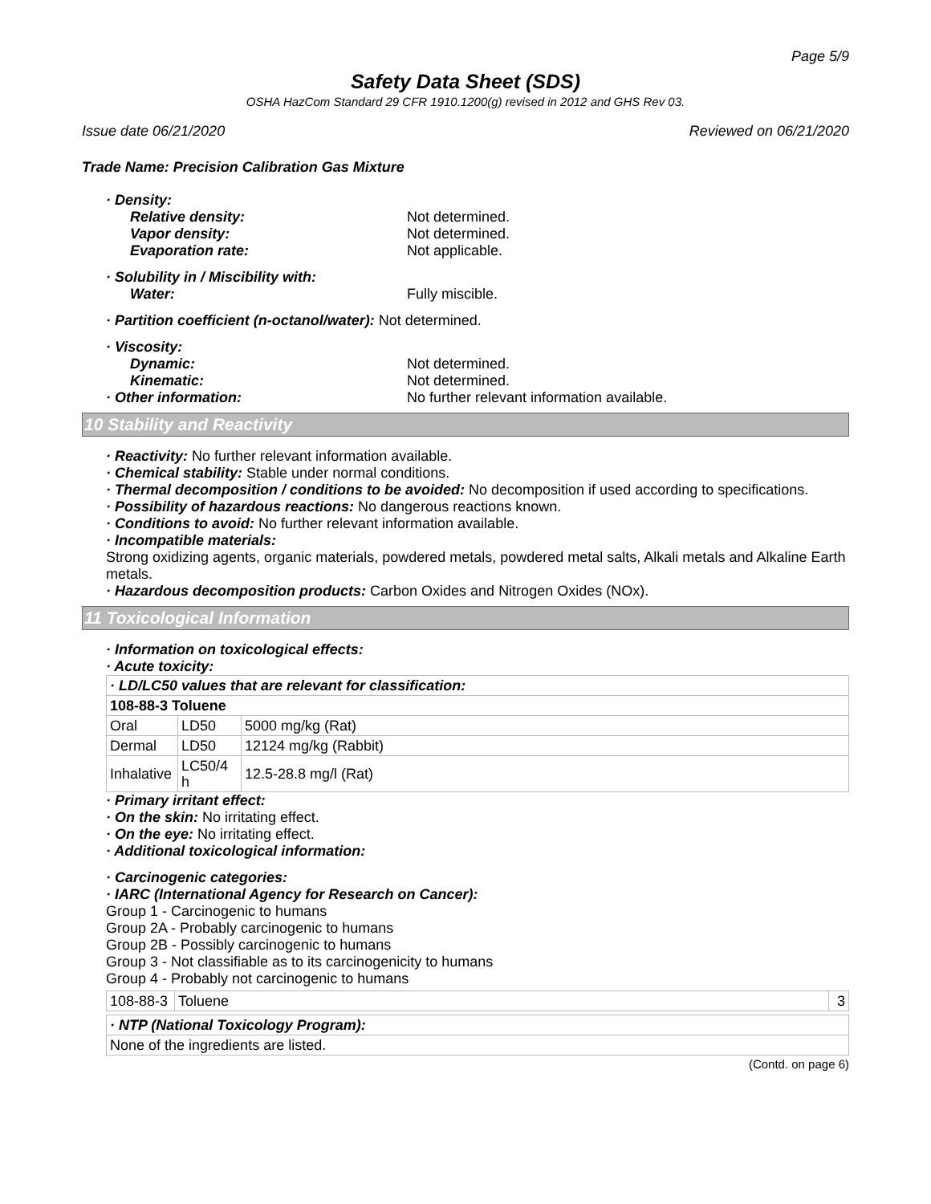Page 5/9
Safety Data Sheet (SDS)
OSHA HazCom Standard 29 CFR 1910.1200(g) revised in 2012 and GHS Rev 03.
Issue date 06/21/2020 Reviewed on 06/21/2020
Trade Name: Precision Calibration Gas Mixture
· Density:
Relative density: Not determined.
Vapor density: Not determined.
Evaporation rate: Not applicable.
· Solubility in / Miscibility with:
Water: Fully miscible.
· Partition coefficient (n-octanol/water): Not determined.
· Viscosity:
Dynamic: Not determined.
Kinematic: Not determined.
· Other information: No further relevant information available.
10 Stability and Reactivity
· Reactivity: No further relevant information available.
· Chemical stability: Stable under normal conditions.
· Thermal decomposition / conditions to be avoided: No decomposition if used according to specifications.
· Possibility of hazardous reactions: No dangerous reactions known.
· Conditions to avoid: No further relevant information available.
· Incompatible materials:
Strong oxidizing agents, organic materials, powdered metals, powdered metal salts, Alkali metals and Alkaline Earth metals.
· Hazardous decomposition products: Carbon Oxides and Nitrogen Oxides (NOx).
11 Toxicological Information
· Information on toxicological effects:
· Acute toxicity:
| · LD/LC50 values that are relevant for classification: | | |
| 108-88-3 Toluene | | |
| Oral | LD50 | 5000 mg/kg (Rat) |
| Dermal | LD50 | 12124 mg/kg (Rabbit) |
| Inhalative | LC50/4 h | 12.5-28.8 mg/l (Rat) |
· Primary irritant effect:
· On the skin: No irritating effect.
· On the eye: No irritating effect.
· Additional toxicological information:
· Carcinogenic categories:
· IARC (International Agency for Research on Cancer):
Group 1 - Carcinogenic to humans
Group 2A - Probably carcinogenic to humans
Group 2B - Possibly carcinogenic to humans
Group 3 - Not classifiable as to its carcinogenicity to humans
Group 4 - Probably not carcinogenic to humans
| 108-88-3 | Toluene | 3 |
| · NTP (National Toxicology Program): |
| None of the ingredients are listed. |
(Contd. on page 6)